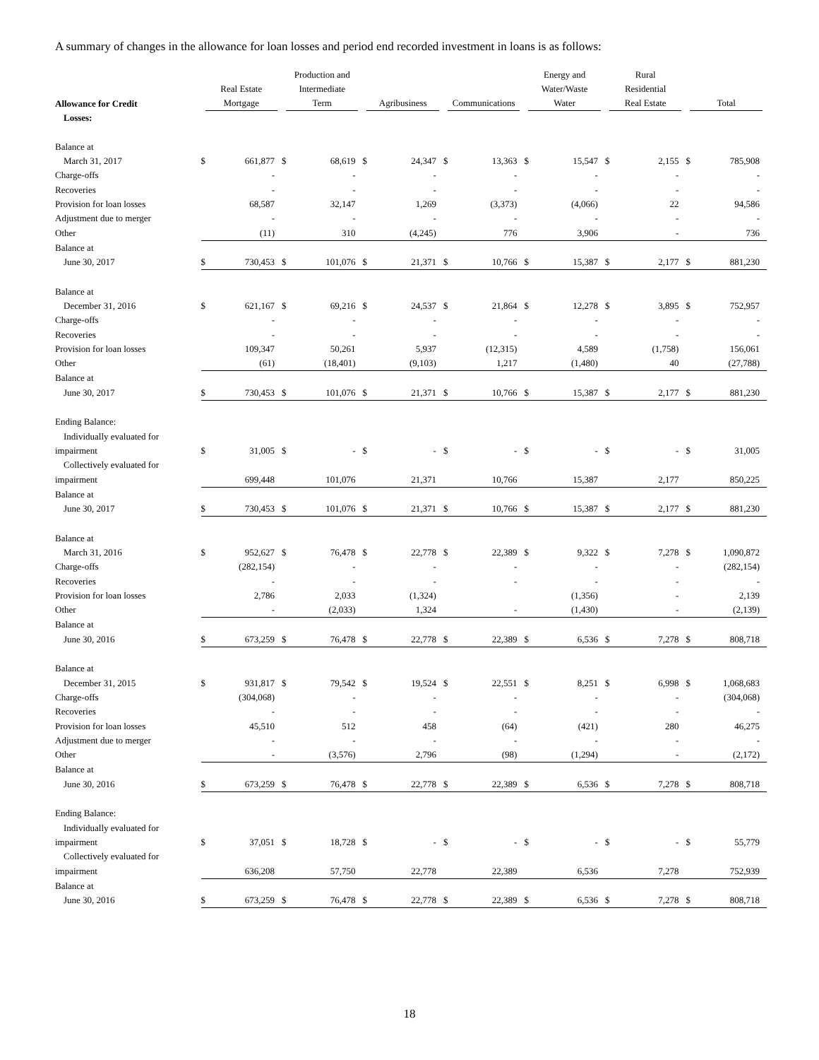A summary of changes in the allowance for loan losses and period end recorded investment in loans is as follows:
| Allowance for Credit | Real Estate Mortgage | | Production and Intermediate Term | | Agribusiness | | Communications | | Energy and Water/Waste Water | | Rural Residential Real Estate | | Total | |
| --- | --- | --- | --- | --- | --- | --- | --- | --- | --- | --- | --- | --- | --- | --- |
| Losses: | | | | | | | | | | | | | | |
| Balance at | | | | | | | | | | | | | | |
| March 31, 2017 | $ | 661,877 | $ | 68,619 | $ | 24,347 | $ | 13,363 | $ | 15,547 | $ | 2,155 | $ | 785,908 |
| Charge-offs | | - | | - | | - | | - | | - | | - | | - |
| Recoveries | | - | | - | | - | | - | | - | | - | | - |
| Provision for loan losses | | 68,587 | | 32,147 | | 1,269 | | (3,373) | | (4,066) | | 22 | | 94,586 |
| Adjustment due to merger | | - | | - | | - | | - | | - | | - | | - |
| Other | | (11) | | 310 | | (4,245) | | 776 | | 3,906 | | - | | 736 |
| Balance at | | | | | | | | | | | | | | |
| June 30, 2017 | $ | 730,453 | $ | 101,076 | $ | 21,371 | $ | 10,766 | $ | 15,387 | $ | 2,177 | $ | 881,230 |
| Balance at | | | | | | | | | | | | | | |
| December 31, 2016 | $ | 621,167 | $ | 69,216 | $ | 24,537 | $ | 21,864 | $ | 12,278 | $ | 3,895 | $ | 752,957 |
| Charge-offs | | - | | - | | - | | - | | - | | - | | - |
| Recoveries | | - | | - | | - | | - | | - | | - | | - |
| Provision for loan losses | | 109,347 | | 50,261 | | 5,937 | | (12,315) | | 4,589 | | (1,758) | | 156,061 |
| Other | | (61) | | (18,401) | | (9,103) | | 1,217 | | (1,480) | | 40 | | (27,788) |
| Balance at | | | | | | | | | | | | | | |
| June 30, 2017 | $ | 730,453 | $ | 101,076 | $ | 21,371 | $ | 10,766 | $ | 15,387 | $ | 2,177 | $ | 881,230 |
| Ending Balance: | | | | | | | | | | | | | | |
| Individually evaluated for | | | | | | | | | | | | | | |
| impairment | $ | 31,005 | $ | - | $ | - | $ | - | $ | - | $ | - | $ | 31,005 |
| Collectively evaluated for | | | | | | | | | | | | | | |
| impairment | | 699,448 | | 101,076 | | 21,371 | | 10,766 | | 15,387 | | 2,177 | | 850,225 |
| Balance at | | | | | | | | | | | | | | |
| June 30, 2017 | $ | 730,453 | $ | 101,076 | $ | 21,371 | $ | 10,766 | $ | 15,387 | $ | 2,177 | $ | 881,230 |
| Balance at | | | | | | | | | | | | | | |
| March 31, 2016 | $ | 952,627 | $ | 76,478 | $ | 22,778 | $ | 22,389 | $ | 9,322 | $ | 7,278 | $ | 1,090,872 |
| Charge-offs | | (282,154) | | - | | - | | - | | - | | - | | (282,154) |
| Recoveries | | - | | - | | - | | - | | - | | - | | - |
| Provision for loan losses | | 2,786 | | 2,033 | | (1,324) | | | | (1,356) | | - | | 2,139 |
| Other | | - | | (2,033) | | 1,324 | | - | | (1,430) | | - | | (2,139) |
| Balance at | | | | | | | | | | | | | | |
| June 30, 2016 | $ | 673,259 | $ | 76,478 | $ | 22,778 | $ | 22,389 | $ | 6,536 | $ | 7,278 | $ | 808,718 |
| Balance at | | | | | | | | | | | | | | |
| December 31, 2015 | $ | 931,817 | $ | 79,542 | $ | 19,524 | $ | 22,551 | $ | 8,251 | $ | 6,998 | $ | 1,068,683 |
| Charge-offs | | (304,068) | | - | | - | | - | | - | | - | | (304,068) |
| Recoveries | | - | | - | | - | | - | | - | | - | | - |
| Provision for loan losses | | 45,510 | | 512 | | 458 | | (64) | | (421) | | 280 | | 46,275 |
| Adjustment due to merger | | - | | - | | - | | - | | - | | - | | - |
| Other | | - | | (3,576) | | 2,796 | | (98) | | (1,294) | | - | | (2,172) |
| Balance at | | | | | | | | | | | | | | |
| June 30, 2016 | $ | 673,259 | $ | 76,478 | $ | 22,778 | $ | 22,389 | $ | 6,536 | $ | 7,278 | $ | 808,718 |
| Ending Balance: | | | | | | | | | | | | | | |
| Individually evaluated for | | | | | | | | | | | | | | |
| impairment | $ | 37,051 | $ | 18,728 | $ | - | $ | - | $ | - | $ | - | $ | 55,779 |
| Collectively evaluated for | | | | | | | | | | | | | | |
| impairment | | 636,208 | | 57,750 | | 22,778 | | 22,389 | | 6,536 | | 7,278 | | 752,939 |
| Balance at | | | | | | | | | | | | | | |
| June 30, 2016 | $ | 673,259 | $ | 76,478 | $ | 22,778 | $ | 22,389 | $ | 6,536 | $ | 7,278 | $ | 808,718 |
18